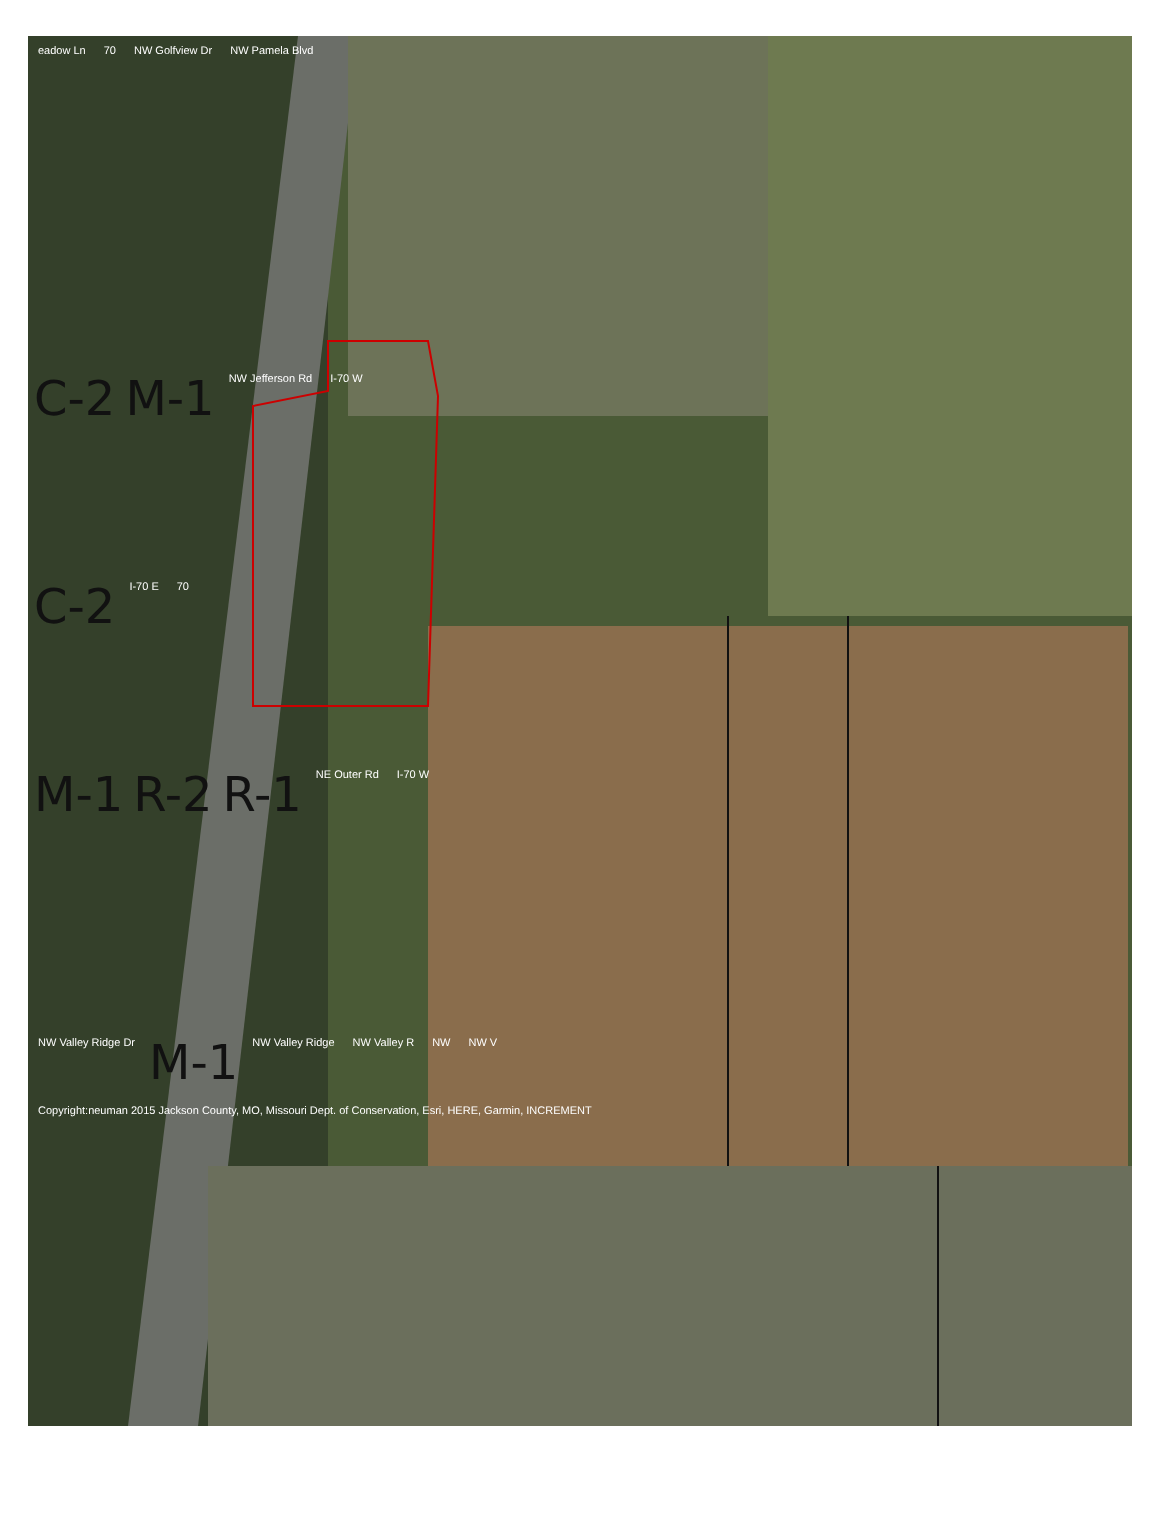eadow Ln 70 NW Golfview Dr NW Pamela Blvd
C-2 M-1 NW Jefferson Rd I-70 W
C-2 I-70 E 70
M-1 R-2 R-1 NE Outer Rd I-70 W
NW Valley Ridge Dr M-1 NW Valley Ridge NW Valley R NW NW V
Copyright:neuman 2015 Jackson County, MO, Missouri Dept. of Conservation, Esri, HERE, Garmin, INCREMENT